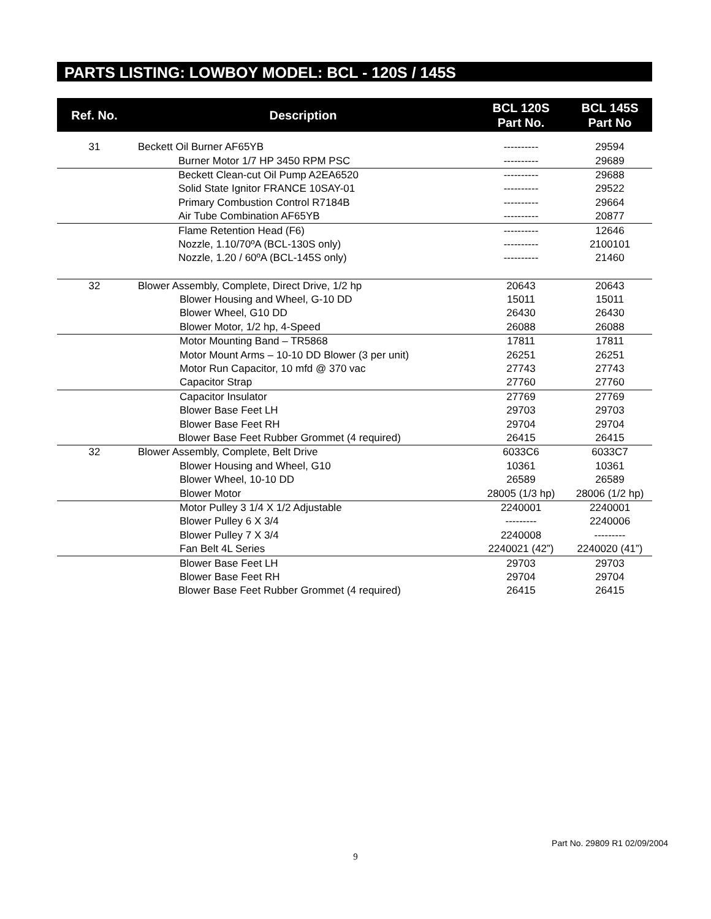PARTS LISTING: LOWBOY MODEL: BCL - 120S / 145S
| Ref. No. | Description | BCL 120S Part No. | BCL 145S Part No |
| --- | --- | --- | --- |
| 31 | Beckett Oil Burner AF65YB | ---------- | 29594 |
| | Burner Motor 1/7 HP 3450 RPM PSC | ---------- | 29689 |
| | Beckett Clean-cut Oil Pump A2EA6520 | ---------- | 29688 |
| | Solid State Ignitor FRANCE 10SAY-01 | ---------- | 29522 |
| | Primary Combustion Control R7184B | ---------- | 29664 |
| | Air Tube Combination AF65YB | ---------- | 20877 |
| | Flame Retention Head (F6) | ---------- | 12646 |
| | Nozzle, 1.10/70ºA (BCL-130S only) | ---------- | 2100101 |
| | Nozzle, 1.20 / 60ºA (BCL-145S only) | ---------- | 21460 |
| 32 | Blower Assembly, Complete, Direct Drive, 1/2 hp | 20643 | 20643 |
| | Blower Housing and Wheel, G-10 DD | 15011 | 15011 |
| | Blower Wheel, G10 DD | 26430 | 26430 |
| | Blower Motor, 1/2 hp, 4-Speed | 26088 | 26088 |
| | Motor Mounting Band – TR5868 | 17811 | 17811 |
| | Motor Mount Arms – 10-10 DD Blower (3 per unit) | 26251 | 26251 |
| | Motor Run Capacitor, 10 mfd @ 370 vac | 27743 | 27743 |
| | Capacitor Strap | 27760 | 27760 |
| | Capacitor Insulator | 27769 | 27769 |
| | Blower Base Feet LH | 29703 | 29703 |
| | Blower Base Feet RH | 29704 | 29704 |
| | Blower Base Feet Rubber Grommet (4 required) | 26415 | 26415 |
| 32 | Blower Assembly, Complete, Belt Drive | 6033C6 | 6033C7 |
| | Blower Housing and Wheel, G10 | 10361 | 10361 |
| | Blower Wheel, 10-10 DD | 26589 | 26589 |
| | Blower Motor | 28005 (1/3 hp) | 28006 (1/2 hp) |
| | Motor Pulley 3 1/4 X 1/2 Adjustable | 2240001 | 2240001 |
| | Blower Pulley 6 X 3/4 | --------- | 2240006 |
| | Blower Pulley 7 X 3/4 | 2240008 | --------- |
| | Fan Belt 4L Series | 2240021 (42”) | 2240020 (41”) |
| | Blower Base Feet LH | 29703 | 29703 |
| | Blower Base Feet RH | 29704 | 29704 |
| | Blower Base Feet Rubber Grommet (4 required) | 26415 | 26415 |
Part No. 29809 R1 02/09/2004
9